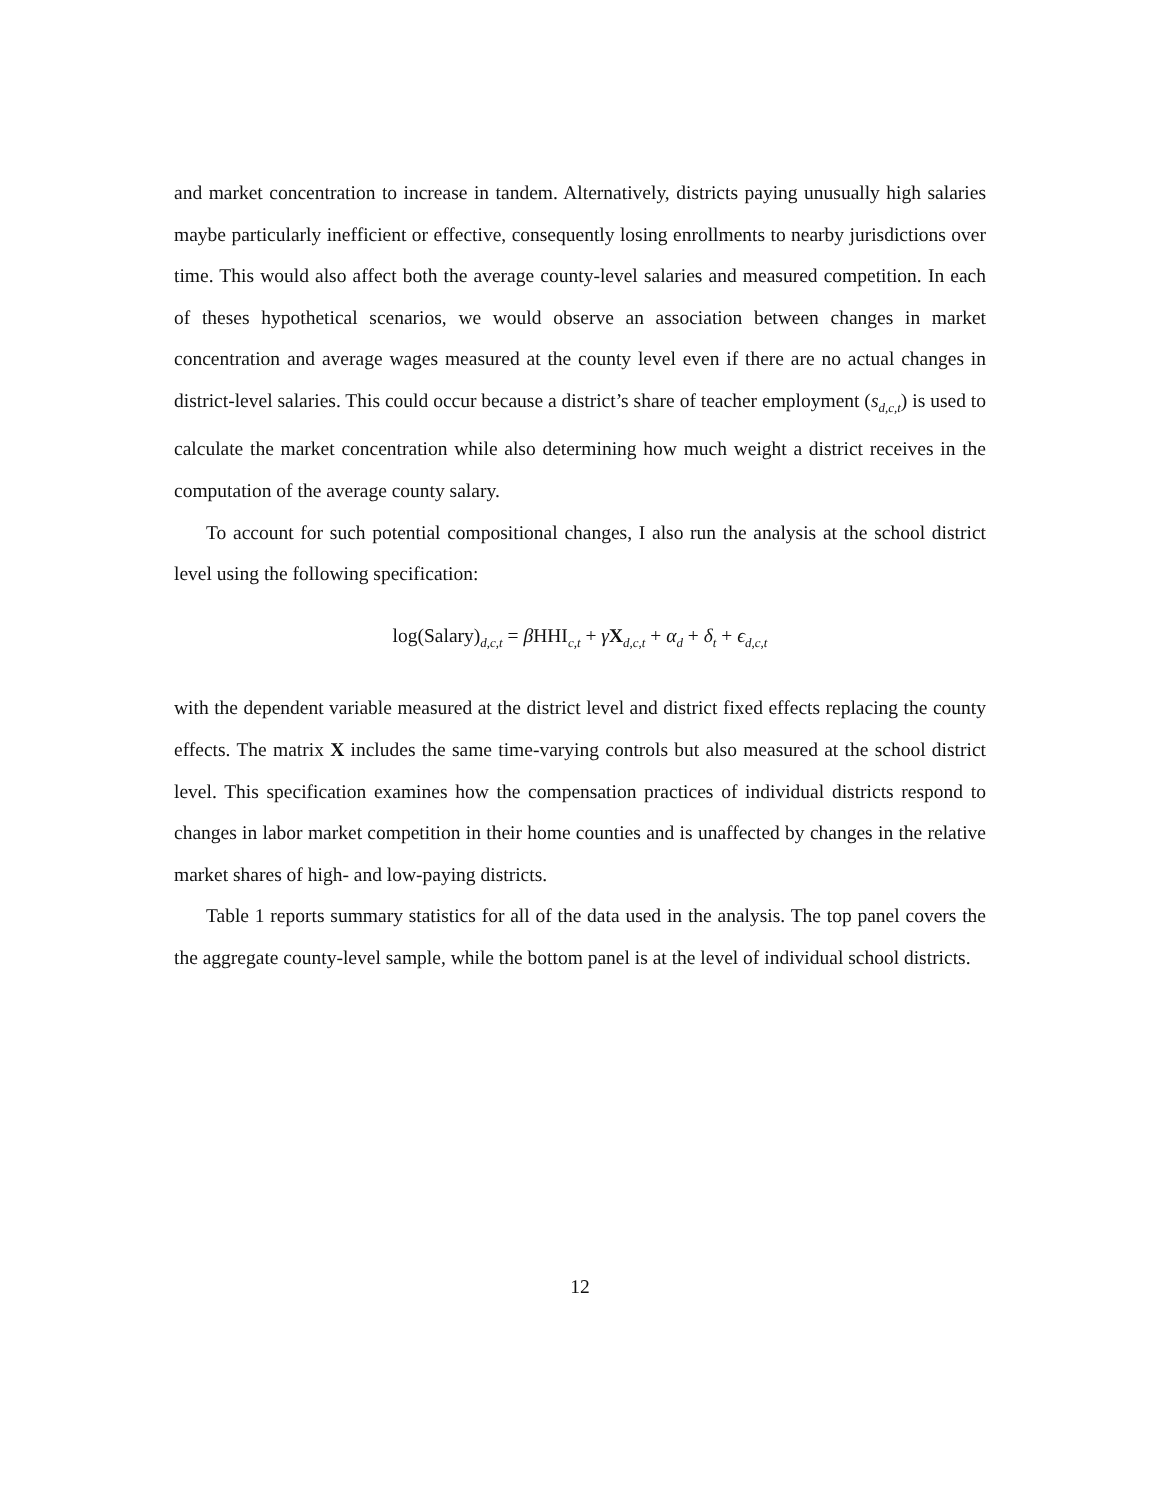and market concentration to increase in tandem. Alternatively, districts paying unusually high salaries maybe particularly inefficient or effective, consequently losing enrollments to nearby jurisdictions over time. This would also affect both the average county-level salaries and measured competition. In each of theses hypothetical scenarios, we would observe an association between changes in market concentration and average wages measured at the county level even if there are no actual changes in district-level salaries. This could occur because a district’s share of teacher employment (s<sub>d,c,t</sub>) is used to calculate the market concentration while also determining how much weight a district receives in the computation of the average county salary.
To account for such potential compositional changes, I also run the analysis at the school district level using the following specification:
log(Salary)<sub>d,c,t</sub> = β HHI<sub>c,t</sub> + γX<sub>d,c,t</sub> + α<sub>d</sub> + δ<sub>t</sub> + ϵ<sub>d,c,t</sub>
with the dependent variable measured at the district level and district fixed effects replacing the county effects. The matrix X includes the same time-varying controls but also measured at the school district level. This specification examines how the compensation practices of individual districts respond to changes in labor market competition in their home counties and is unaffected by changes in the relative market shares of high- and low-paying districts.
Table 1 reports summary statistics for all of the data used in the analysis. The top panel covers the the aggregate county-level sample, while the bottom panel is at the level of individual school districts.
12